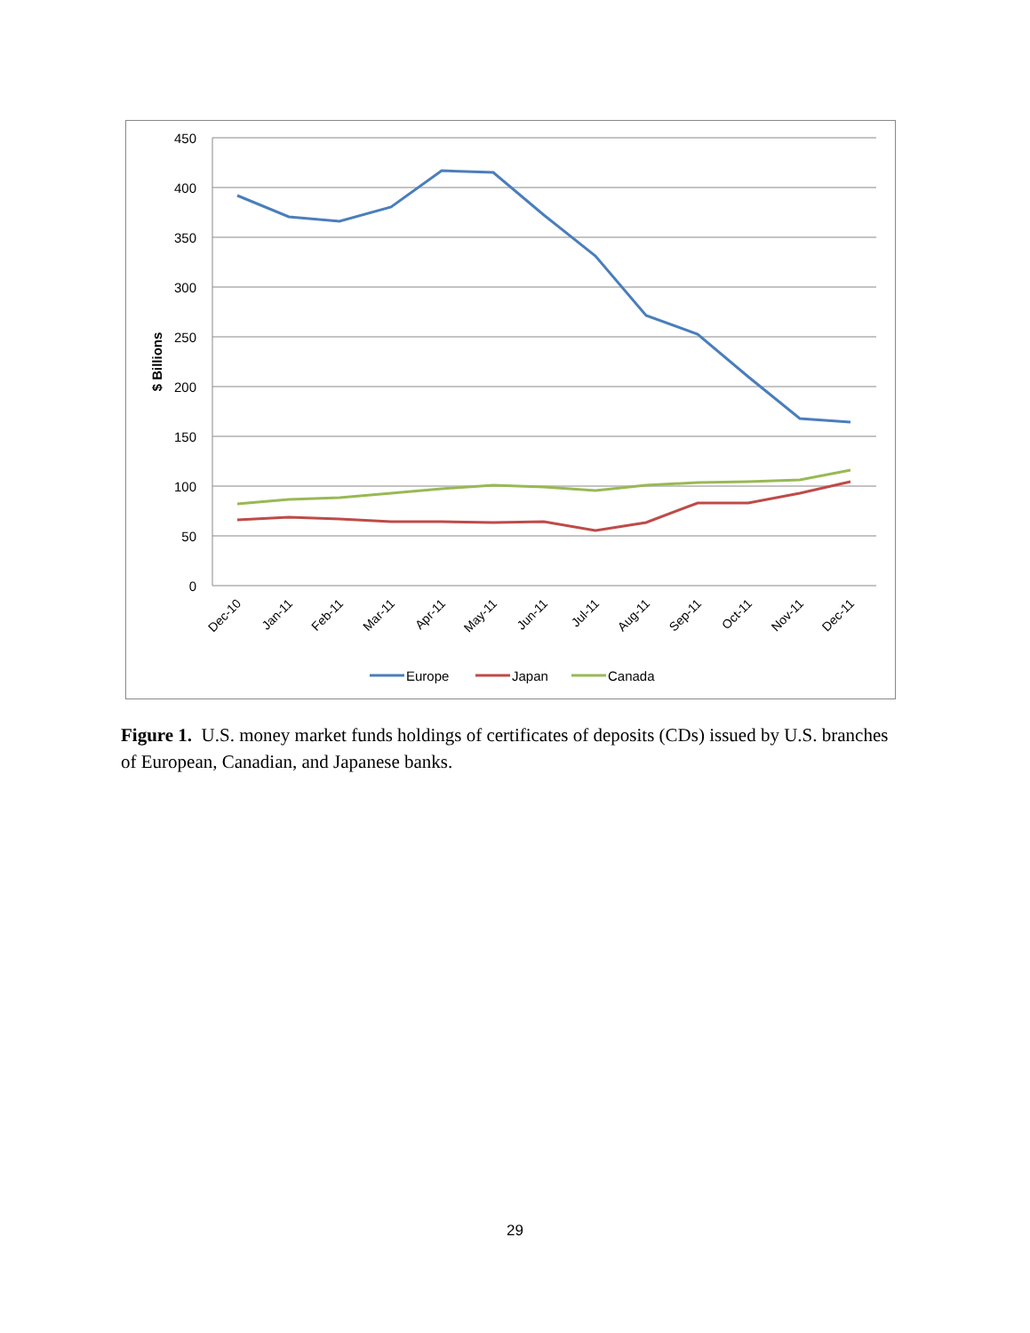450
400
350
300
250
200
150
100
50
0
$ Billions
Dec-10
Jan-11
Feb-11
Mar-11
Apr-11
May-11
Jun-11
Jul-11
Aug-11
Sep-11
Oct-11
Nov-11
Dec-11
Europe
Japan
Canada
Figure 1. U.S. money market funds holdings of certificates of deposits (CDs) issued by U.S. branches of European, Canadian, and Japanese banks.
29